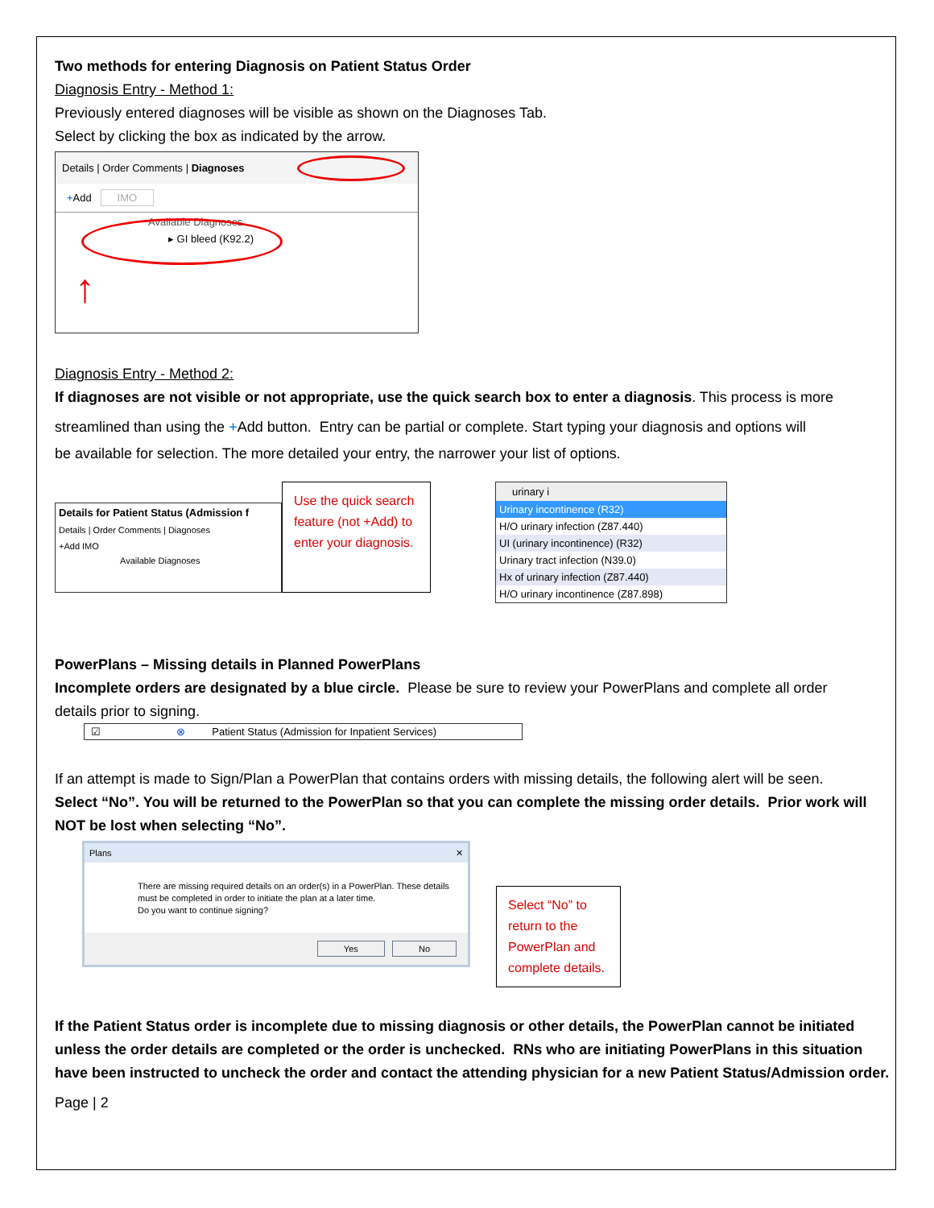Two methods for entering Diagnosis on Patient Status Order
Diagnosis Entry - Method 1:
Previously entered diagnoses will be visible as shown on the Diagnoses Tab.
Select by clicking the box as indicated by the arrow.
Details | Order Comments | Diagnoses
+Add IMO
Available Diagnoses
▸ GI bleed (K92.2)
↑
Diagnosis Entry - Method 2:
If diagnoses are not visible or not appropriate, use the quick search box to enter a diagnosis. This process is more
streamlined than using the +Add button. Entry can be partial or complete. Start typing your diagnosis and options will
be available for selection. The more detailed your entry, the narrower your list of options.
Details for Patient Status (Admission f
Details | Order Comments | Diagnoses
+Add IMO
Available Diagnoses
Use the quick search feature (not +Add) to enter your diagnosis.
urinary i
Urinary incontinence (R32)
H/O urinary infection (Z87.440)
UI (urinary incontinence) (R32)
Urinary tract infection (N39.0)
Hx of urinary infection (Z87.440)
H/O urinary incontinence (Z87.898)
PowerPlans – Missing details in Planned PowerPlans
Incomplete orders are designated by a blue circle. Please be sure to review your PowerPlans and complete all order
details prior to signing.
☑ ⊗ Patient Status (Admission for Inpatient Services)
If an attempt is made to Sign/Plan a PowerPlan that contains orders with missing details, the following alert will be seen.
Select “No”. You will be returned to the PowerPlan so that you can complete the missing order details. Prior work will NOT be lost when selecting “No”.
Plans ✕
There are missing required details on an order(s) in a PowerPlan. These details must be completed in order to initiate the plan at a later time.
Do you want to continue signing?
Yes No
Select “No” to return to the PowerPlan and complete details.
If the Patient Status order is incomplete due to missing diagnosis or other details, the PowerPlan cannot be initiated unless the order details are completed or the order is unchecked. RNs who are initiating PowerPlans in this situation have been instructed to uncheck the order and contact the attending physician for a new Patient Status/Admission order.
Page | 2